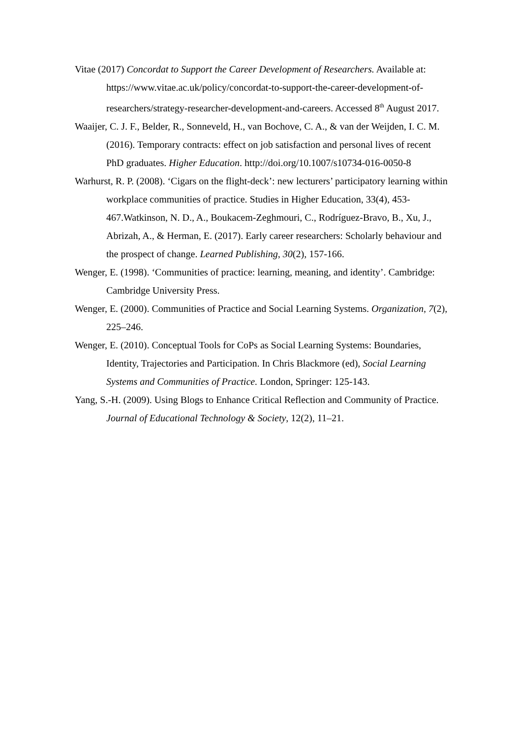Vitae (2017) Concordat to Support the Career Development of Researchers. Available at: https://www.vitae.ac.uk/policy/concordat-to-support-the-career-development-of-researchers/strategy-researcher-development-and-careers. Accessed 8<sup>th</sup> August 2017.
Waaijer, C. J. F., Belder, R., Sonneveld, H., van Bochove, C. A., & van der Weijden, I. C. M. (2016). Temporary contracts: effect on job satisfaction and personal lives of recent PhD graduates. Higher Education. http://doi.org/10.1007/s10734-016-0050-8
Warhurst, R. P. (2008). ‘Cigars on the flight-deck’: new lecturers’ participatory learning within workplace communities of practice. Studies in Higher Education, 33(4), 453-467.Watkinson, N. D., A., Boukacem-Zeghmouri, C., Rodríguez-Bravo, B., Xu, J., Abrizah, A., & Herman, E. (2017). Early career researchers: Scholarly behaviour and the prospect of change. Learned Publishing, 30(2), 157-166.
Wenger, E. (1998). ‘Communities of practice: learning, meaning, and identity’. Cambridge: Cambridge University Press.
Wenger, E. (2000). Communities of Practice and Social Learning Systems. Organization, 7(2), 225–246.
Wenger, E. (2010). Conceptual Tools for CoPs as Social Learning Systems: Boundaries, Identity, Trajectories and Participation. In Chris Blackmore (ed), Social Learning Systems and Communities of Practice. London, Springer: 125-143.
Yang, S.-H. (2009). Using Blogs to Enhance Critical Reflection and Community of Practice. Journal of Educational Technology & Society, 12(2), 11–21.